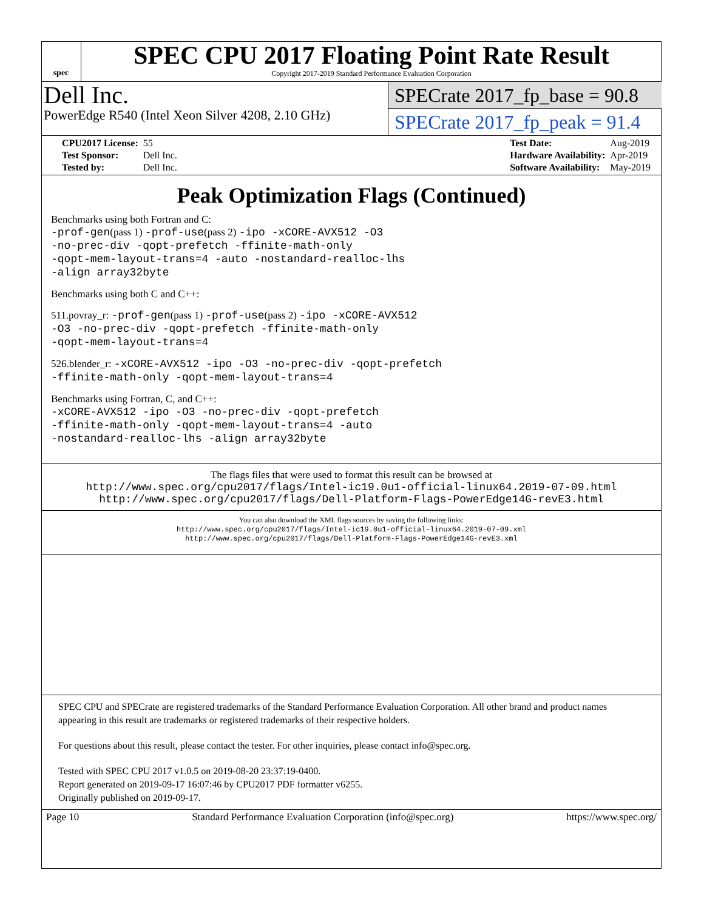spec
SPEC CPU 2017 Floating Point Rate Result
Copyright 2017-2019 Standard Performance Evaluation Corporation
Dell Inc.
PowerEdge R540 (Intel Xeon Silver 4208, 2.10 GHz)
SPECrate 2017_fp_base = 90.8
SPECrate 2017_fp_peak = 91.4
| CPU2017 License: | 55 |
| Test Sponsor: | Dell Inc. |
| Tested by: | Dell Inc. |
| Test Date: | Aug-2019 |
| Hardware Availability: | Apr-2019 |
| Software Availability: | May-2019 |
Peak Optimization Flags (Continued)
Benchmarks using both Fortran and C:
-prof-gen(pass 1) -prof-use(pass 2) -ipo -xCORE-AVX512 -O3
-no-prec-div -qopt-prefetch -ffinite-math-only
-qopt-mem-layout-trans=4 -auto -nostandard-realloc-lhs
-align array32byte
Benchmarks using both C and C++:
511.povray_r: -prof-gen(pass 1) -prof-use(pass 2) -ipo -xCORE-AVX512
-O3 -no-prec-div -qopt-prefetch -ffinite-math-only
-qopt-mem-layout-trans=4
526.blender_r: -xCORE-AVX512 -ipo -O3 -no-prec-div -qopt-prefetch
-ffinite-math-only -qopt-mem-layout-trans=4
Benchmarks using Fortran, C, and C++:
-xCORE-AVX512 -ipo -O3 -no-prec-div -qopt-prefetch
-ffinite-math-only -qopt-mem-layout-trans=4 -auto
-nostandard-realloc-lhs -align array32byte
The flags files that were used to format this result can be browsed at
http://www.spec.org/cpu2017/flags/Intel-ic19.0u1-official-linux64.2019-07-09.html
http://www.spec.org/cpu2017/flags/Dell-Platform-Flags-PowerEdge14G-revE3.html
You can also download the XML flags sources by saving the following links:
http://www.spec.org/cpu2017/flags/Intel-ic19.0u1-official-linux64.2019-07-09.xml
http://www.spec.org/cpu2017/flags/Dell-Platform-Flags-PowerEdge14G-revE3.xml
SPEC CPU and SPECrate are registered trademarks of the Standard Performance Evaluation Corporation. All other brand and product names appearing in this result are trademarks or registered trademarks of their respective holders.
For questions about this result, please contact the tester. For other inquiries, please contact info@spec.org.
Tested with SPEC CPU 2017 v1.0.5 on 2019-08-20 23:37:19-0400.
Report generated on 2019-09-17 16:07:46 by CPU2017 PDF formatter v6255.
Originally published on 2019-09-17.
Page 10 Standard Performance Evaluation Corporation (info@spec.org) https://www.spec.org/